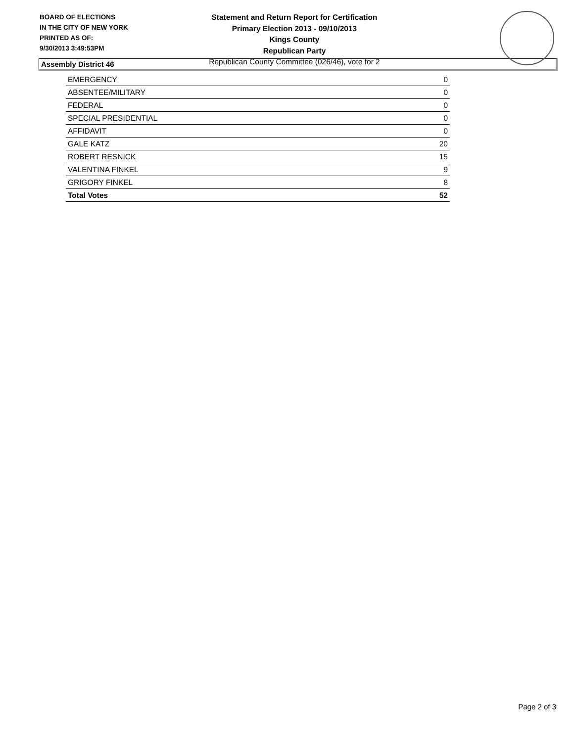BOARD OF ELECTIONS
IN THE CITY OF NEW YORK
PRINTED AS OF:
9/30/2013 3:49:53PM
Statement and Return Report for Certification
Primary Election 2013 - 09/10/2013
Kings County
Republican Party
Republican County Committee (026/46), vote for 2
Assembly District 46
| EMERGENCY | 0 |
| ABSENTEE/MILITARY | 0 |
| FEDERAL | 0 |
| SPECIAL PRESIDENTIAL | 0 |
| AFFIDAVIT | 0 |
| GALE KATZ | 20 |
| ROBERT RESNICK | 15 |
| VALENTINA FINKEL | 9 |
| GRIGORY FINKEL | 8 |
| Total Votes | 52 |
Page 2 of 3